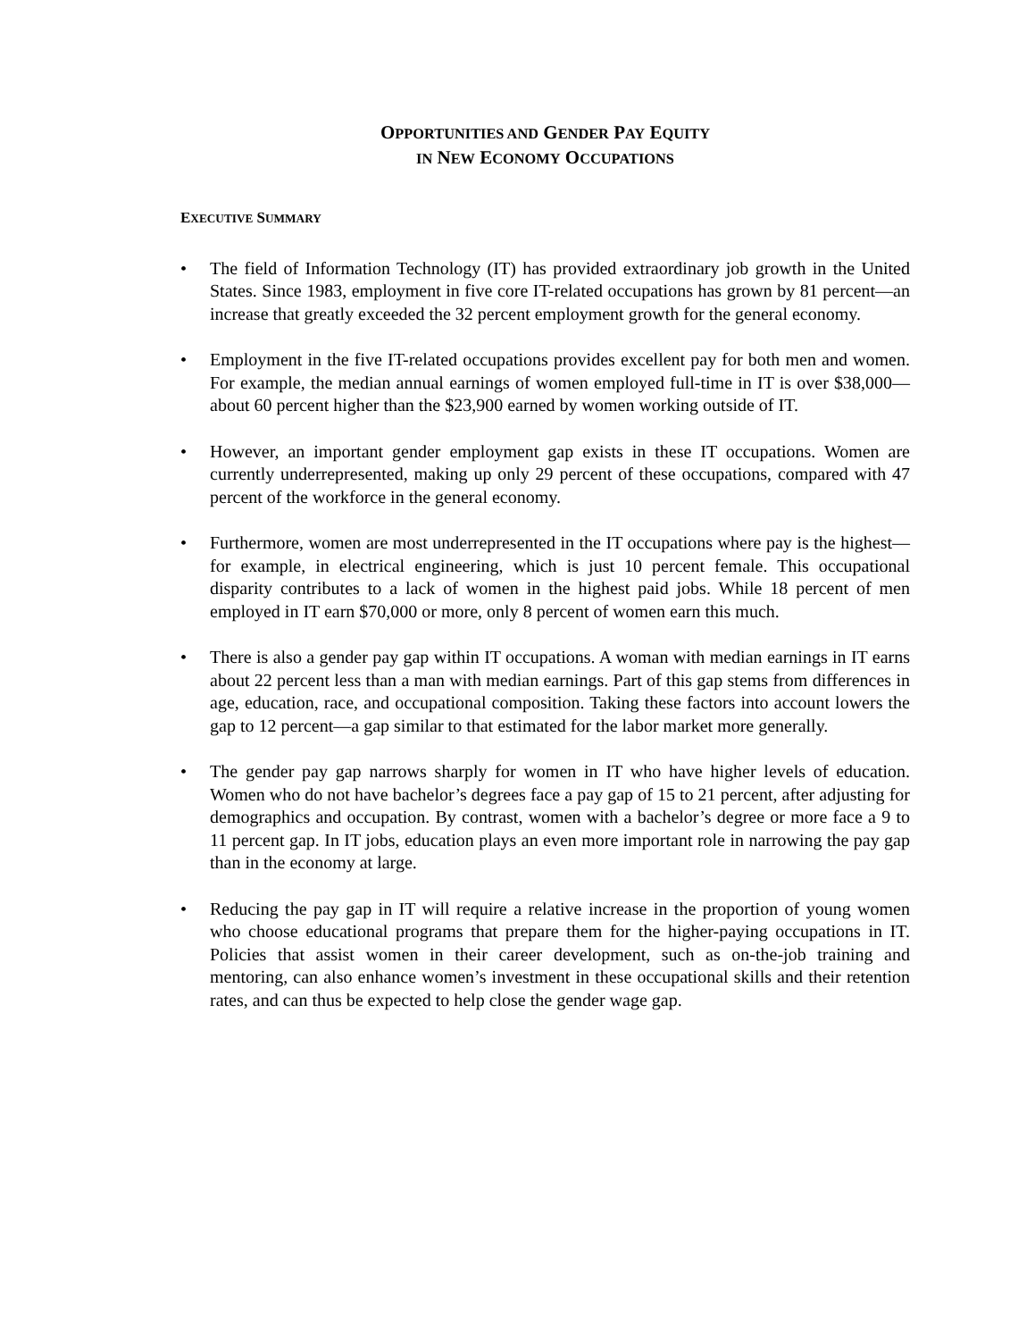OPPORTUNITIES AND GENDER PAY EQUITY
IN NEW ECONOMY OCCUPATIONS
EXECUTIVE SUMMARY
• The field of Information Technology (IT) has provided extraordinary job growth in the United States. Since 1983, employment in five core IT-related occupations has grown by 81 percent—an increase that greatly exceeded the 32 percent employment growth for the general economy.
• Employment in the five IT-related occupations provides excellent pay for both men and women. For example, the median annual earnings of women employed full-time in IT is over $38,000—about 60 percent higher than the $23,900 earned by women working outside of IT.
• However, an important gender employment gap exists in these IT occupations. Women are currently underrepresented, making up only 29 percent of these occupations, compared with 47 percent of the workforce in the general economy.
• Furthermore, women are most underrepresented in the IT occupations where pay is the highest—for example, in electrical engineering, which is just 10 percent female. This occupational disparity contributes to a lack of women in the highest paid jobs. While 18 percent of men employed in IT earn $70,000 or more, only 8 percent of women earn this much.
• There is also a gender pay gap within IT occupations. A woman with median earnings in IT earns about 22 percent less than a man with median earnings. Part of this gap stems from differences in age, education, race, and occupational composition. Taking these factors into account lowers the gap to 12 percent—a gap similar to that estimated for the labor market more generally.
• The gender pay gap narrows sharply for women in IT who have higher levels of education. Women who do not have bachelor’s degrees face a pay gap of 15 to 21 percent, after adjusting for demographics and occupation. By contrast, women with a bachelor’s degree or more face a 9 to 11 percent gap. In IT jobs, education plays an even more important role in narrowing the pay gap than in the economy at large.
• Reducing the pay gap in IT will require a relative increase in the proportion of young women who choose educational programs that prepare them for the higher-paying occupations in IT. Policies that assist women in their career development, such as on-the-job training and mentoring, can also enhance women’s investment in these occupational skills and their retention rates, and can thus be expected to help close the gender wage gap.